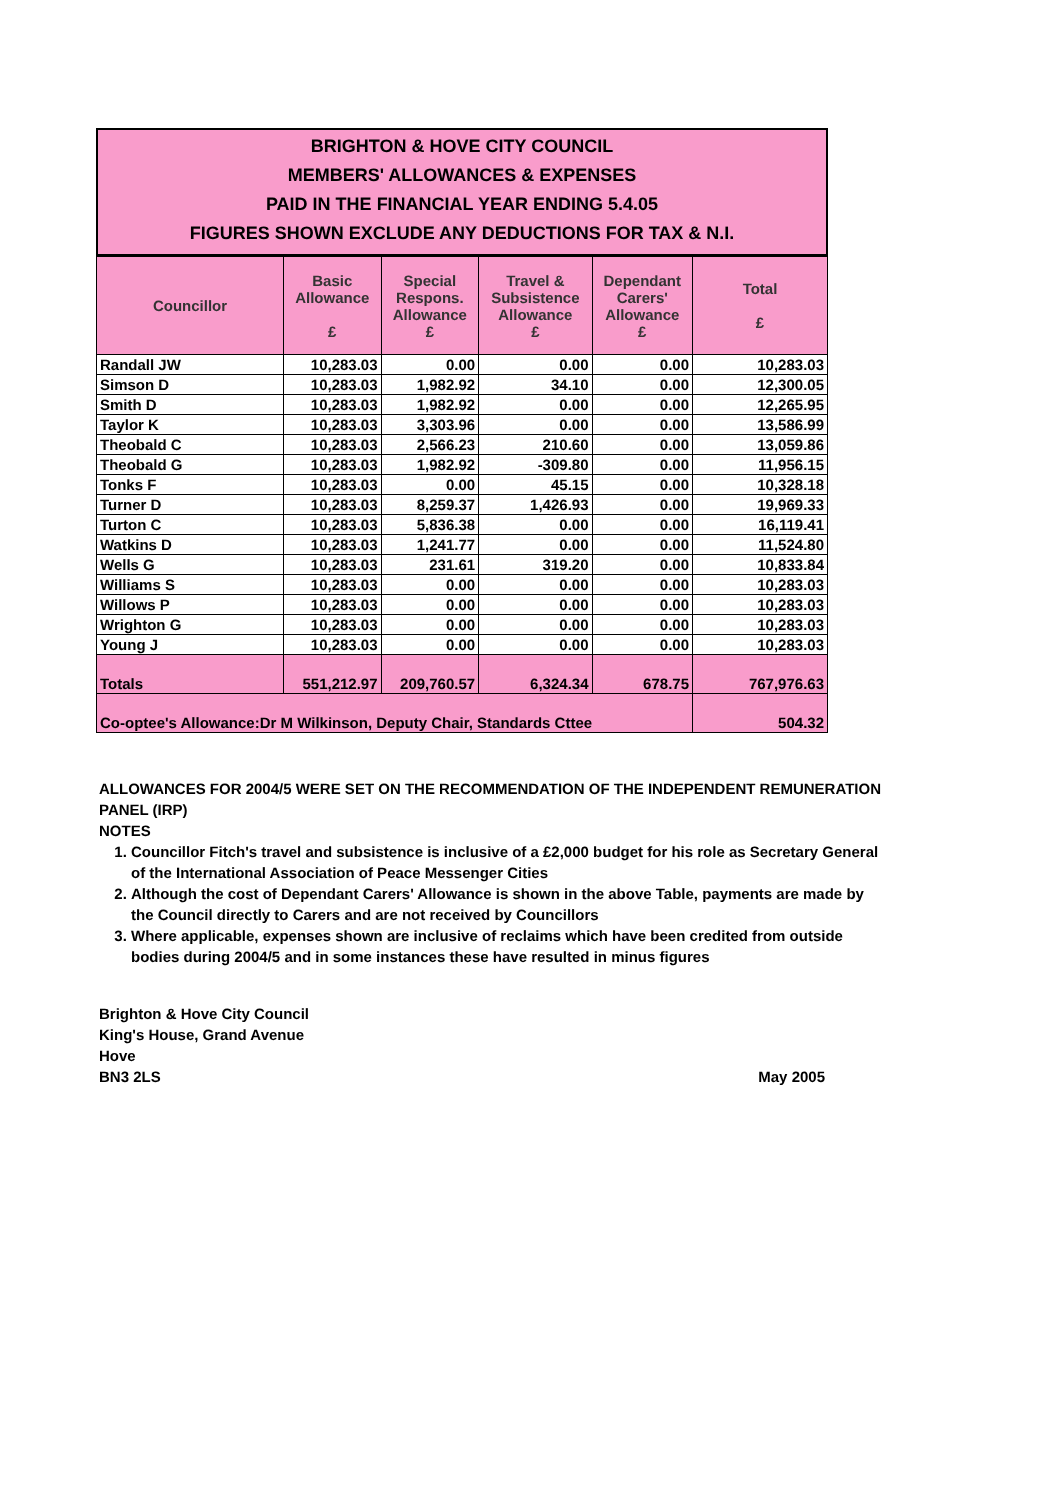BRIGHTON & HOVE CITY COUNCIL
MEMBERS' ALLOWANCES & EXPENSES
PAID IN THE FINANCIAL YEAR ENDING 5.4.05
FIGURES SHOWN EXCLUDE ANY DEDUCTIONS FOR TAX & N.I.
| Councillor | Basic Allowance £ | Special Respons. Allowance £ | Travel & Subsistence Allowance £ | Dependant Carers' Allowance £ | Total £ |
| --- | --- | --- | --- | --- | --- |
| Randall JW | 10,283.03 | 0.00 | 0.00 | 0.00 | 10,283.03 |
| Simson D | 10,283.03 | 1,982.92 | 34.10 | 0.00 | 12,300.05 |
| Smith D | 10,283.03 | 1,982.92 | 0.00 | 0.00 | 12,265.95 |
| Taylor K | 10,283.03 | 3,303.96 | 0.00 | 0.00 | 13,586.99 |
| Theobald C | 10,283.03 | 2,566.23 | 210.60 | 0.00 | 13,059.86 |
| Theobald G | 10,283.03 | 1,982.92 | -309.80 | 0.00 | 11,956.15 |
| Tonks F | 10,283.03 | 0.00 | 45.15 | 0.00 | 10,328.18 |
| Turner D | 10,283.03 | 8,259.37 | 1,426.93 | 0.00 | 19,969.33 |
| Turton C | 10,283.03 | 5,836.38 | 0.00 | 0.00 | 16,119.41 |
| Watkins D | 10,283.03 | 1,241.77 | 0.00 | 0.00 | 11,524.80 |
| Wells G | 10,283.03 | 231.61 | 319.20 | 0.00 | 10,833.84 |
| Williams S | 10,283.03 | 0.00 | 0.00 | 0.00 | 10,283.03 |
| Willows P | 10,283.03 | 0.00 | 0.00 | 0.00 | 10,283.03 |
| Wrighton G | 10,283.03 | 0.00 | 0.00 | 0.00 | 10,283.03 |
| Young J | 10,283.03 | 0.00 | 0.00 | 0.00 | 10,283.03 |
| Totals | 551,212.97 | 209,760.57 | 6,324.34 | 678.75 | 767,976.63 |
| Co-optee's Allowance:Dr M Wilkinson, Deputy Chair, Standards Cttee | | | | | 504.32 |
ALLOWANCES FOR 2004/5 WERE SET ON THE RECOMMENDATION OF THE INDEPENDENT REMUNERATION PANEL (IRP)
NOTES
1. Councillor Fitch's travel and subsistence is inclusive of a £2,000 budget for his role as Secretary General of the International Association of Peace Messenger Cities
2. Although the cost of Dependant Carers' Allowance is shown in the above Table, payments are made by the Council directly to Carers and are not received by Councillors
3. Where applicable, expenses shown are inclusive of reclaims which have been credited from outside bodies during 2004/5 and in some instances these have resulted in minus figures
Brighton & Hove City Council
King's House, Grand Avenue
Hove
BN3 2LS May 2005